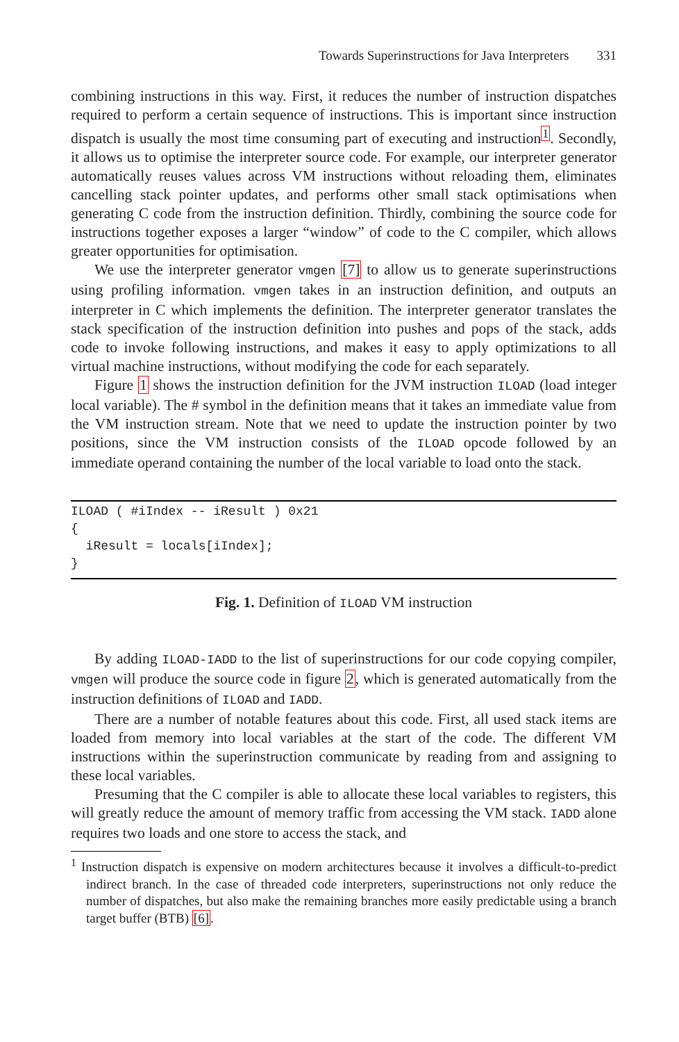Towards Superinstructions for Java Interpreters 331
combining instructions in this way. First, it reduces the number of instruction dispatches required to perform a certain sequence of instructions. This is important since instruction dispatch is usually the most time consuming part of executing and instruction<sup>1</sup>. Secondly, it allows us to optimise the interpreter source code. For example, our interpreter generator automatically reuses values across VM instructions without reloading them, eliminates cancelling stack pointer updates, and performs other small stack optimisations when generating C code from the instruction definition. Thirdly, combining the source code for instructions together exposes a larger “window” of code to the C compiler, which allows greater opportunities for optimisation.
We use the interpreter generator vmgen [7] to allow us to generate superinstructions using profiling information. vmgen takes in an instruction definition, and outputs an interpreter in C which implements the definition. The interpreter generator translates the stack specification of the instruction definition into pushes and pops of the stack, adds code to invoke following instructions, and makes it easy to apply optimizations to all virtual machine instructions, without modifying the code for each separately.
Figure 1 shows the instruction definition for the JVM instruction ILOAD (load integer local variable). The # symbol in the definition means that it takes an immediate value from the VM instruction stream. Note that we need to update the instruction pointer by two positions, since the VM instruction consists of the ILOAD opcode followed by an immediate operand containing the number of the local variable to load onto the stack.
ILOAD ( #iIndex -- iResult ) 0x21
{
  iResult = locals[iIndex];
}
Fig. 1. Definition of ILOAD VM instruction
By adding ILOAD-IADD to the list of superinstructions for our code copying compiler, vmgen will produce the source code in figure 2, which is generated automatically from the instruction definitions of ILOAD and IADD.
There are a number of notable features about this code. First, all used stack items are loaded from memory into local variables at the start of the code. The different VM instructions within the superinstruction communicate by reading from and assigning to these local variables.
Presuming that the C compiler is able to allocate these local variables to registers, this will greatly reduce the amount of memory traffic from accessing the VM stack. IADD alone requires two loads and one store to access the stack, and
<sup>1</sup> Instruction dispatch is expensive on modern architectures because it involves a difficult-to-predict indirect branch. In the case of threaded code interpreters, superinstructions not only reduce the number of dispatches, but also make the remaining branches more easily predictable using a branch target buffer (BTB) [6].